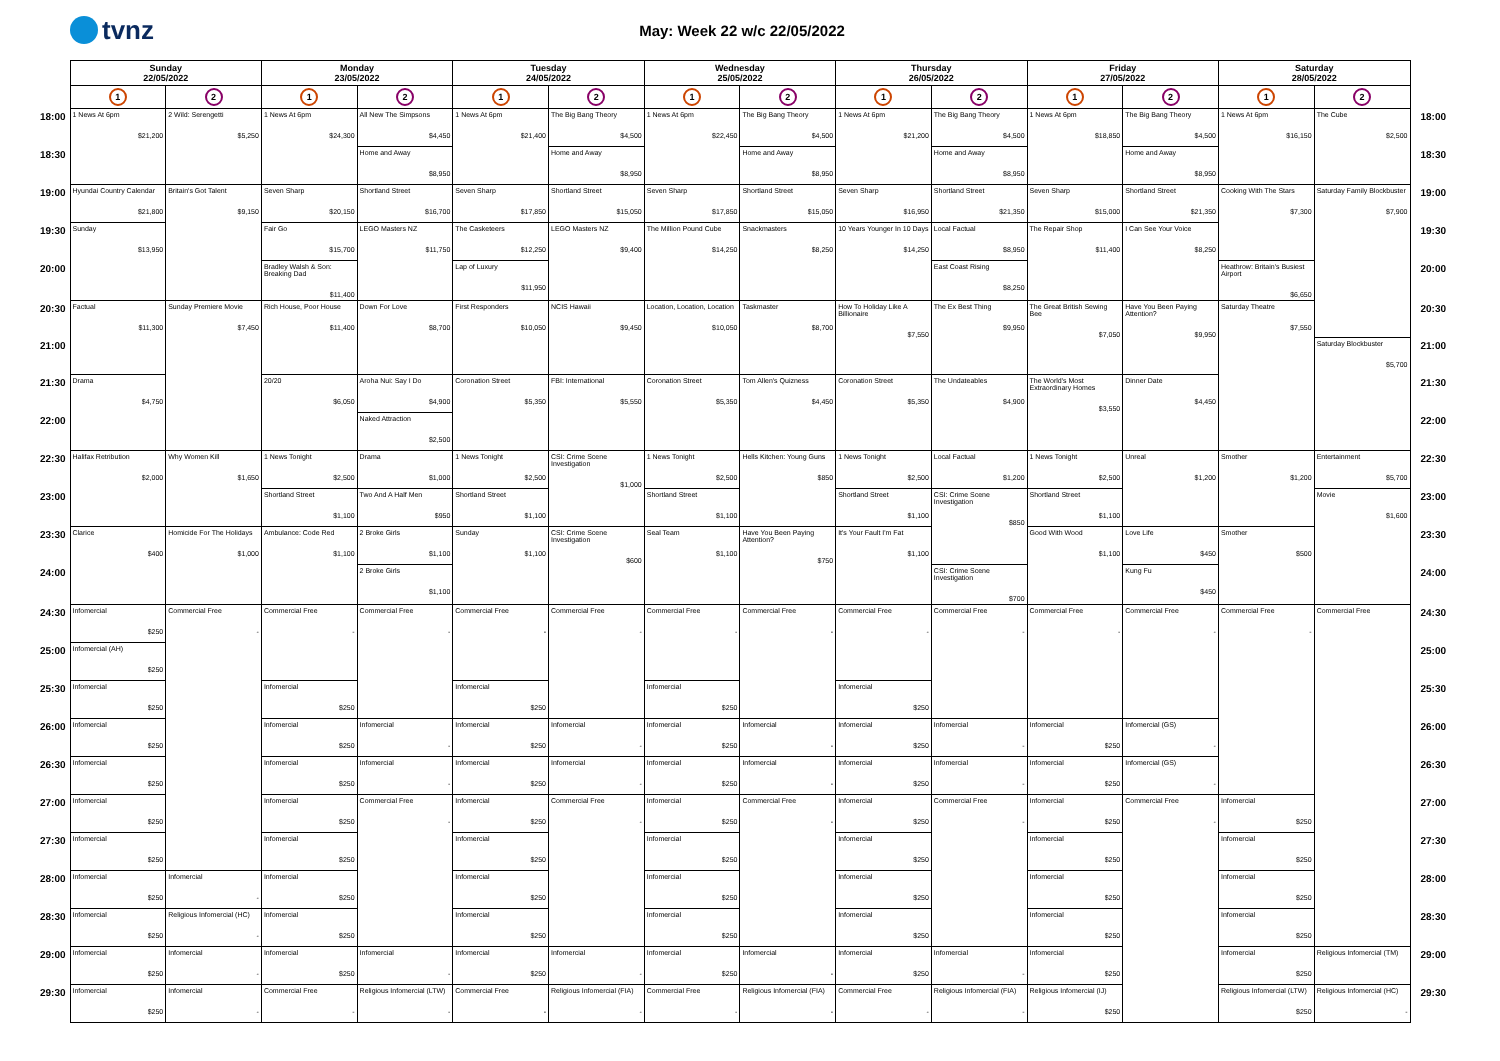tvnz
May: Week 22 w/c 22/05/2022
| | Sunday 22/05/2022 | | Monday 23/05/2022 | | Tuesday 24/05/2022 | | Wednesday 25/05/2022 | | Thursday 26/05/2022 | | Friday 27/05/2022 | | Saturday 28/05/2022 | | |
| --- | --- | --- | --- | --- | --- | --- | --- | --- | --- | --- | --- | --- | --- | --- | --- |
| | 1 | 2 | 1 | 2 | 1 | 2 | 1 | 2 | 1 | 2 | 1 | 2 | 1 | 2 | |
| 18:00 | 1 News At 6pm $21,200 | 2 Wild: Serengetti $5,250 | 1 News At 6pm $24,300 | All New The Simpsons $4,450 | 1 News At 6pm $21,400 | The Big Bang Theory $4,500 | 1 News At 6pm $22,450 | The Big Bang Theory $4,500 | 1 News At 6pm $21,200 | The Big Bang Theory $4,500 | 1 News At 6pm $18,850 | The Big Bang Theory $4,500 | 1 News At 6pm $16,150 | The Cube $2,500 | 18:00 |
| 18:30 | | | | Home and Away $8,950 | | Home and Away $8,950 | | Home and Away $8,950 | | Home and Away $8,950 | | Home and Away $8,950 | | | 18:30 |
| 19:00 | Hyundai Country Calendar $21,800 | Britain's Got Talent $9,150 | Seven Sharp $20,150 | Shortland Street $16,700 | Seven Sharp $17,850 | Shortland Street $15,050 | Seven Sharp $17,850 | Shortland Street $15,050 | Seven Sharp $16,950 | Shortland Street $21,350 | Seven Sharp $15,000 | Shortland Street $21,350 | Cooking With The Stars $7,300 | Saturday Family Blockbuster $7,900 | 19:00 |
| 19:30 | Sunday $13,950 | | Fair Go $15,700 | LEGO Masters NZ $11,750 | The Casketeers $12,250 | LEGO Masters NZ $9,400 | The Million Pound Cube $14,250 | Snackmasters $8,250 | 10 Years Younger In 10 Days $14,250 | Local Factual $8,950 | The Repair Shop $11,400 | I Can See Your Voice $8,250 | | | 19:30 |
| 20:00 | | | Bradley Walsh & Son: Breaking Dad $11,400 | | Lap of Luxury $11,950 | | | | | East Coast Rising $8,250 | | | Heathrow: Britain's Busiest Airport $6,650 | | 20:00 |
| 20:30 | Factual $11,300 | Sunday Premiere Movie $7,450 | Rich House, Poor House $11,400 | Down For Love $8,700 | First Responders $10,050 | NCIS Hawaii $9,450 | Location, Location, Location $10,050 | Taskmaster $8,700 | How To Holiday Like A Billionaire $7,550 | The Ex Best Thing $9,950 | The Great British Sewing Bee $7,050 | Have You Been Paying Attention? $9,950 | Saturday Theatre $7,550 | | 20:30 |
| 21:00 | | | | | | | | | | | | | | Saturday Blockbuster $5,700 | 21:00 |
| 21:30 | Drama $4,750 | | 20/20 $6,050 | Aroha Nui: Say I Do $4,900 | Coronation Street $5,350 | FBI: International $5,550 | Coronation Street $5,350 | Tom Allen's Quizness $4,450 | Coronation Street $5,350 | The Undateables $4,900 | The World's Most Extraordinary Homes $3,550 | Dinner Date $4,450 | | | 21:30 |
| 22:00 | | | | Naked Attraction $2,500 | | | | | | | | | | | 22:00 |
| 22:30 | Halifax Retribution $2,000 | Why Women Kill $1,650 | 1 News Tonight $2,500 | Drama $1,000 | 1 News Tonight $2,500 | CSI: Crime Scene Investigation $1,000 | 1 News Tonight $2,500 | Hells Kitchen: Young Guns $850 | 1 News Tonight $2,500 | Local Factual $1,200 | 1 News Tonight $2,500 | Unreal $1,200 | Smother $1,200 | Entertainment $5,700 | 22:30 |
| 23:00 | | | Shortland Street $1,100 | Two And A Half Men $950 | Shortland Street $1,100 | | Shortland Street $1,100 | | Shortland Street $1,100 | CSI: Crime Scene Investigation $850 | Shortland Street $1,100 | | | Movie $1,600 | 23:00 |
| 23:30 | Clarice $400 | Homicide For The Holidays $1,000 | Ambulance: Code Red $1,100 | 2 Broke Girls $1,100 | Sunday $1,100 | CSI: Crime Scene Investigation $600 | Seal Team $1,100 | Have You Been Paying Attention? $750 | It's Your Fault I'm Fat $1,100 | | Good With Wood $1,100 | Love Life $450 | Smother $500 | | 23:30 |
| 24:00 | | | | 2 Broke Girls $1,100 | | | | | | CSI: Crime Scene Investigation $700 | | Kung Fu $450 | | | 24:00 |
| 24:30 | Infomercial $250 | Commercial Free - | Commercial Free - | Commercial Free - | Commercial Free - | Commercial Free - | Commercial Free - | Commercial Free - | Commercial Free - | Commercial Free - | Commercial Free - | Commercial Free - | Commercial Free - | Commercial Free | 24:30 |
| 25:00 | Infomercial (AH) $250 | | | | | | | | | | | | | | 25:00 |
| 25:30 | Infomercial $250 | | Infomercial $250 | | Infomercial $250 | | Infomercial $250 | | Infomercial $250 | | | | | | 25:30 |
| 26:00 | Infomercial $250 | | Infomercial $250 | Infomercial - | Infomercial $250 | Infomercial - | Infomercial $250 | Infomercial - | Infomercial $250 | Infomercial - | Infomercial $250 | Infomercial (GS) - | | | 26:00 |
| 26:30 | Infomercial $250 | | Infomercial $250 | Infomercial - | Infomercial $250 | Infomercial - | Infomercial $250 | Infomercial - | Infomercial $250 | Infomercial - | Infomercial $250 | Infomercial (GS) - | | | 26:30 |
| 27:00 | Infomercial $250 | | Infomercial $250 | Commercial Free - | Infomercial $250 | Commercial Free - | Infomercial $250 | Commercial Free - | Infomercial $250 | Commercial Free - | Infomercial $250 | Commercial Free - | Infomercial $250 | | 27:00 |
| 27:30 | Infomercial $250 | | Infomercial $250 | | Infomercial $250 | | Infomercial $250 | | Infomercial $250 | | Infomercial $250 | | Infomercial $250 | | 27:30 |
| 28:00 | Infomercial $250 | Infomercial - | Infomercial $250 | | Infomercial $250 | | Infomercial $250 | | Infomercial $250 | | Infomercial $250 | | Infomercial $250 | | 28:00 |
| 28:30 | Infomercial $250 | Religious Infomercial (HC) - | Infomercial $250 | | Infomercial $250 | | Infomercial $250 | | Infomercial $250 | | Infomercial $250 | | Infomercial $250 | | 28:30 |
| 29:00 | Infomercial $250 | Infomercial - | Infomercial $250 | Infomercial - | Infomercial $250 | Infomercial - | Infomercial $250 | Infomercial - | Infomercial $250 | Infomercial - | Infomercial $250 | | Infomercial $250 | Religious Infomercial (TM) | 29:00 |
| 29:30 | Infomercial $250 | Infomercial - | Commercial Free - | Religious Infomercial (LTW) - | Commercial Free - | Religious Infomercial (FIA) - | Commercial Free - | Religious Infomercial (FIA) - | Commercial Free - | Religious Infomercial (FIA) - | Religious Infomercial (IJ) $250 | | Religious Infomercial (LTW) $250 | Religious Infomercial (HC) - | 29:30 |